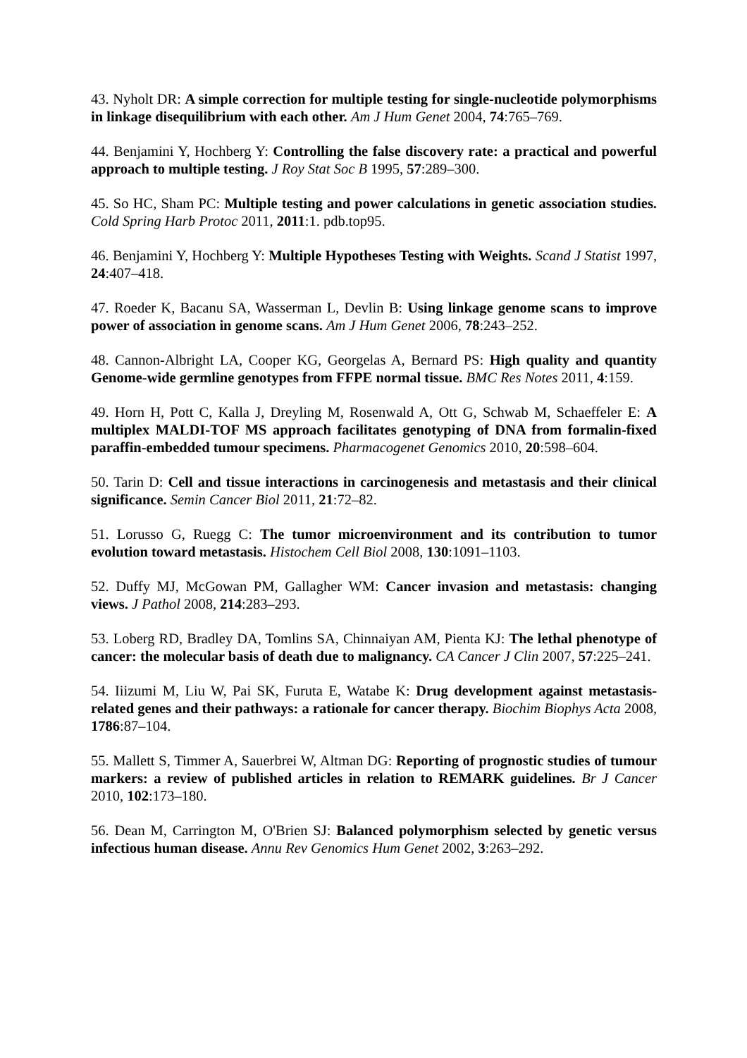43. Nyholt DR: A simple correction for multiple testing for single-nucleotide polymorphisms in linkage disequilibrium with each other. Am J Hum Genet 2004, 74:765–769.
44. Benjamini Y, Hochberg Y: Controlling the false discovery rate: a practical and powerful approach to multiple testing. J Roy Stat Soc B 1995, 57:289–300.
45. So HC, Sham PC: Multiple testing and power calculations in genetic association studies. Cold Spring Harb Protoc 2011, 2011:1. pdb.top95.
46. Benjamini Y, Hochberg Y: Multiple Hypotheses Testing with Weights. Scand J Statist 1997, 24:407–418.
47. Roeder K, Bacanu SA, Wasserman L, Devlin B: Using linkage genome scans to improve power of association in genome scans. Am J Hum Genet 2006, 78:243–252.
48. Cannon-Albright LA, Cooper KG, Georgelas A, Bernard PS: High quality and quantity Genome-wide germline genotypes from FFPE normal tissue. BMC Res Notes 2011, 4:159.
49. Horn H, Pott C, Kalla J, Dreyling M, Rosenwald A, Ott G, Schwab M, Schaeffeler E: A multiplex MALDI-TOF MS approach facilitates genotyping of DNA from formalin-fixed paraffin-embedded tumour specimens. Pharmacogenet Genomics 2010, 20:598–604.
50. Tarin D: Cell and tissue interactions in carcinogenesis and metastasis and their clinical significance. Semin Cancer Biol 2011, 21:72–82.
51. Lorusso G, Ruegg C: The tumor microenvironment and its contribution to tumor evolution toward metastasis. Histochem Cell Biol 2008, 130:1091–1103.
52. Duffy MJ, McGowan PM, Gallagher WM: Cancer invasion and metastasis: changing views. J Pathol 2008, 214:283–293.
53. Loberg RD, Bradley DA, Tomlins SA, Chinnaiyan AM, Pienta KJ: The lethal phenotype of cancer: the molecular basis of death due to malignancy. CA Cancer J Clin 2007, 57:225–241.
54. Iiizumi M, Liu W, Pai SK, Furuta E, Watabe K: Drug development against metastasis-related genes and their pathways: a rationale for cancer therapy. Biochim Biophys Acta 2008, 1786:87–104.
55. Mallett S, Timmer A, Sauerbrei W, Altman DG: Reporting of prognostic studies of tumour markers: a review of published articles in relation to REMARK guidelines. Br J Cancer 2010, 102:173–180.
56. Dean M, Carrington M, O'Brien SJ: Balanced polymorphism selected by genetic versus infectious human disease. Annu Rev Genomics Hum Genet 2002, 3:263–292.